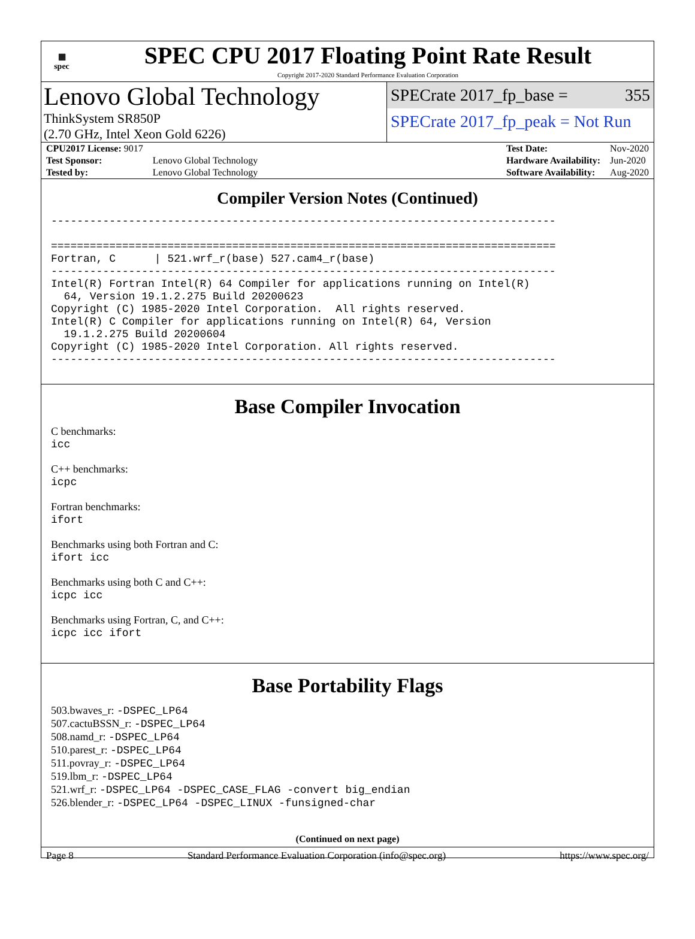▦
spec
SPEC CPU 2017 Floating Point Rate Result
Copyright 2017-2020 Standard Performance Evaluation Corporation
Lenovo Global Technology
ThinkSystem SR850P
(2.70 GHz, Intel Xeon Gold 6226)
SPECrate 2017_fp_base = 355
SPECrate 2017_fp_peak = Not Run
| CPU2017 License: 9017 | |
| Test Sponsor: | Lenovo Global Technology |
| Tested by: | Lenovo Global Technology |
| Test Date: | Nov-2020 |
| Hardware Availability: | Jun-2020 |
| Software Availability: | Aug-2020 |
Compiler Version Notes (Continued)
------------------------------------------------------------------------------

==============================================================================
Fortran, C      | 521.wrf_r(base) 527.cam4_r(base)
------------------------------------------------------------------------------
Intel(R) Fortran Intel(R) 64 Compiler for applications running on Intel(R)
  64, Version 19.1.2.275 Build 20200623
Copyright (C) 1985-2020 Intel Corporation.  All rights reserved.
Intel(R) C Compiler for applications running on Intel(R) 64, Version
  19.1.2.275 Build 20200604
Copyright (C) 1985-2020 Intel Corporation. All rights reserved.
------------------------------------------------------------------------------
Base Compiler Invocation
C benchmarks:
icc
C++ benchmarks:
icpc
Fortran benchmarks:
ifort
Benchmarks using both Fortran and C:
ifort icc
Benchmarks using both C and C++:
icpc icc
Benchmarks using Fortran, C, and C++:
icpc icc ifort
Base Portability Flags
503.bwaves_r: -DSPEC_LP64
507.cactuBSSN_r: -DSPEC_LP64
508.namd_r: -DSPEC_LP64
510.parest_r: -DSPEC_LP64
511.povray_r: -DSPEC_LP64
519.lbm_r: -DSPEC_LP64
521.wrf_r: -DSPEC_LP64 -DSPEC_CASE_FLAG -convert big_endian
526.blender_r: -DSPEC_LP64 -DSPEC_LINUX -funsigned-char
(Continued on next page)
Page 8 Standard Performance Evaluation Corporation (info@spec.org) https://www.spec.org/